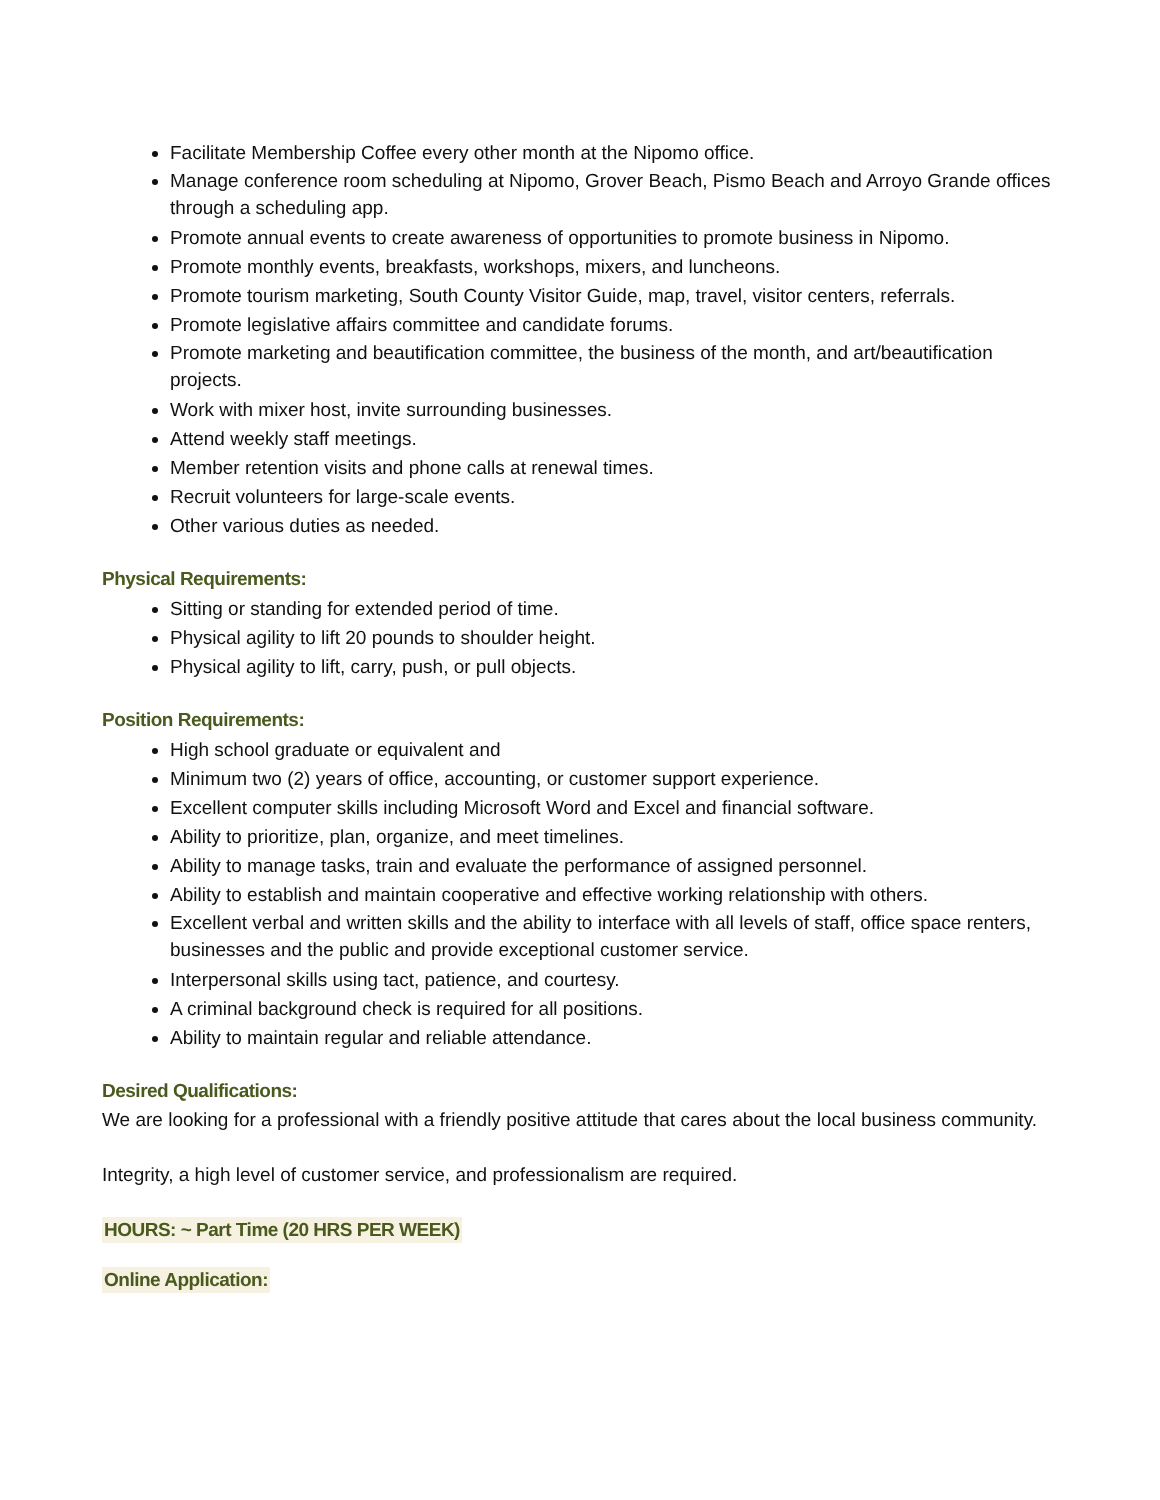Facilitate Membership Coffee every other month at the Nipomo office.
Manage conference room scheduling at Nipomo, Grover Beach, Pismo Beach and Arroyo Grande offices through a scheduling app.
Promote annual events to create awareness of opportunities to promote business in Nipomo.
Promote monthly events, breakfasts, workshops, mixers, and luncheons.
Promote tourism marketing, South County Visitor Guide, map, travel, visitor centers, referrals.
Promote legislative affairs committee and candidate forums.
Promote marketing and beautification committee, the business of the month, and art/beautification projects.
Work with mixer host, invite surrounding businesses.
Attend weekly staff meetings.
Member retention visits and phone calls at renewal times.
Recruit volunteers for large-scale events.
Other various duties as needed.
Physical Requirements:
Sitting or standing for extended period of time.
Physical agility to lift 20 pounds to shoulder height.
Physical agility to lift, carry, push, or pull objects.
Position Requirements:
High school graduate or equivalent and
Minimum two (2) years of office, accounting, or customer support experience.
Excellent computer skills including Microsoft Word and Excel and financial software.
Ability to prioritize, plan, organize, and meet timelines.
Ability to manage tasks, train and evaluate the performance of assigned personnel.
Ability to establish and maintain cooperative and effective working relationship with others.
Excellent verbal and written skills and the ability to interface with all levels of staff, office space renters, businesses and the public and provide exceptional customer service.
Interpersonal skills using tact, patience, and courtesy.
A criminal background check is required for all positions.
Ability to maintain regular and reliable attendance.
Desired Qualifications:
We are looking for a professional with a friendly positive attitude that cares about the local business community.
Integrity, a high level of customer service, and professionalism are required.
HOURS: ~ Part Time (20 HRS PER WEEK)
Online Application: